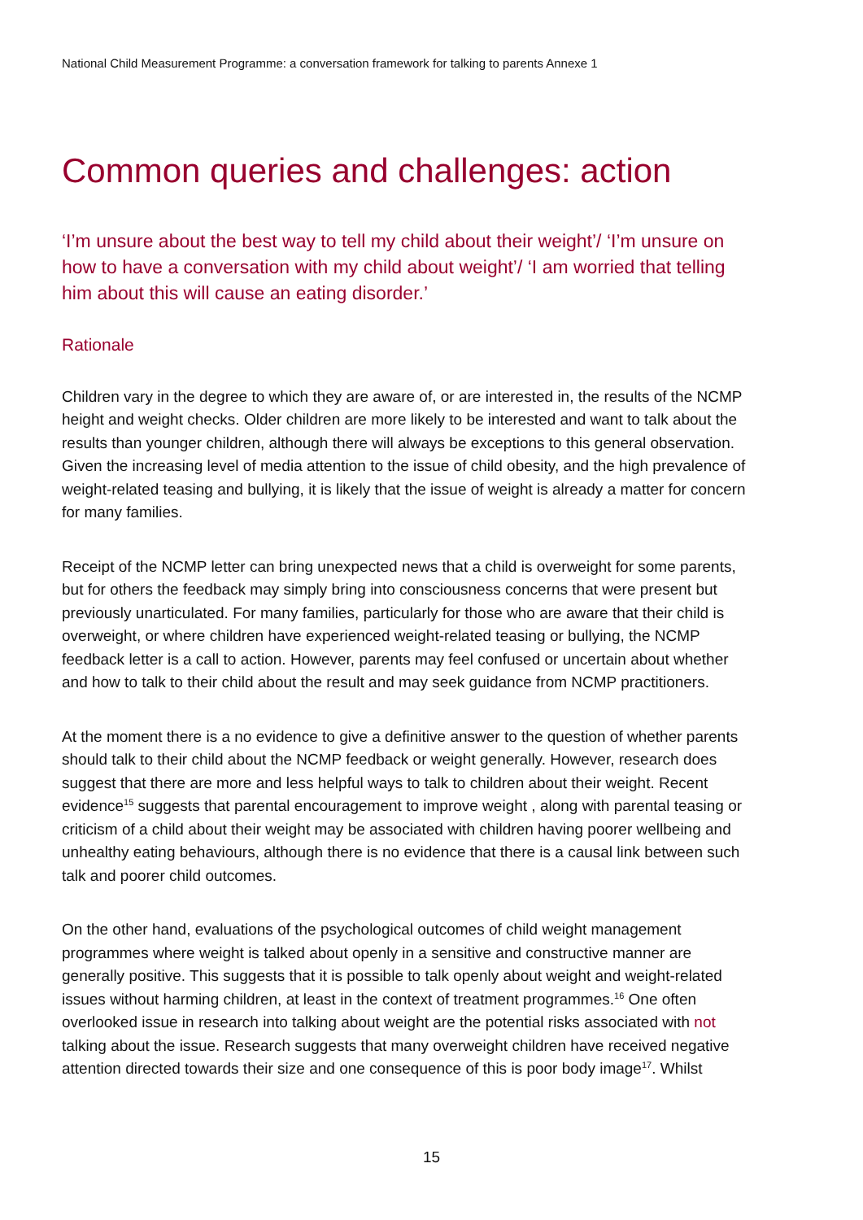National Child Measurement Programme: a conversation framework for talking to parents Annexe 1
Common queries and challenges: action
‘I’m unsure about the best way to tell my child about their weight’/ ‘I’m unsure on how to have a conversation with my child about weight’/ ‘I am worried that telling him about this will cause an eating disorder.’
Rationale
Children vary in the degree to which they are aware of, or are interested in, the results of the NCMP height and weight checks. Older children are more likely to be interested and want to talk about the results than younger children, although there will always be exceptions to this general observation. Given the increasing level of media attention to the issue of child obesity, and the high prevalence of weight-related teasing and bullying, it is likely that the issue of weight is already a matter for concern for many families.
Receipt of the NCMP letter can bring unexpected news that a child is overweight for some parents, but for others the feedback may simply bring into consciousness concerns that were present but previously unarticulated. For many families, particularly for those who are aware that their child is overweight, or where children have experienced weight-related teasing or bullying, the NCMP feedback letter is a call to action. However, parents may feel confused or uncertain about whether and how to talk to their child about the result and may seek guidance from NCMP practitioners.
At the moment there is a no evidence to give a definitive answer to the question of whether parents should talk to their child about the NCMP feedback or weight generally. However, research does suggest that there are more and less helpful ways to talk to children about their weight. Recent evidence<sup>15</sup> suggests that parental encouragement to improve weight , along with parental teasing or criticism of a child about their weight may be associated with children having poorer wellbeing and unhealthy eating behaviours, although there is no evidence that there is a causal link between such talk and poorer child outcomes.
On the other hand, evaluations of the psychological outcomes of child weight management programmes where weight is talked about openly in a sensitive and constructive manner are generally positive. This suggests that it is possible to talk openly about weight and weight-related issues without harming children, at least in the context of treatment programmes.<sup>16</sup> One often overlooked issue in research into talking about weight are the potential risks associated with not talking about the issue. Research suggests that many overweight children have received negative attention directed towards their size and one consequence of this is poor body image<sup>17</sup>. Whilst
15